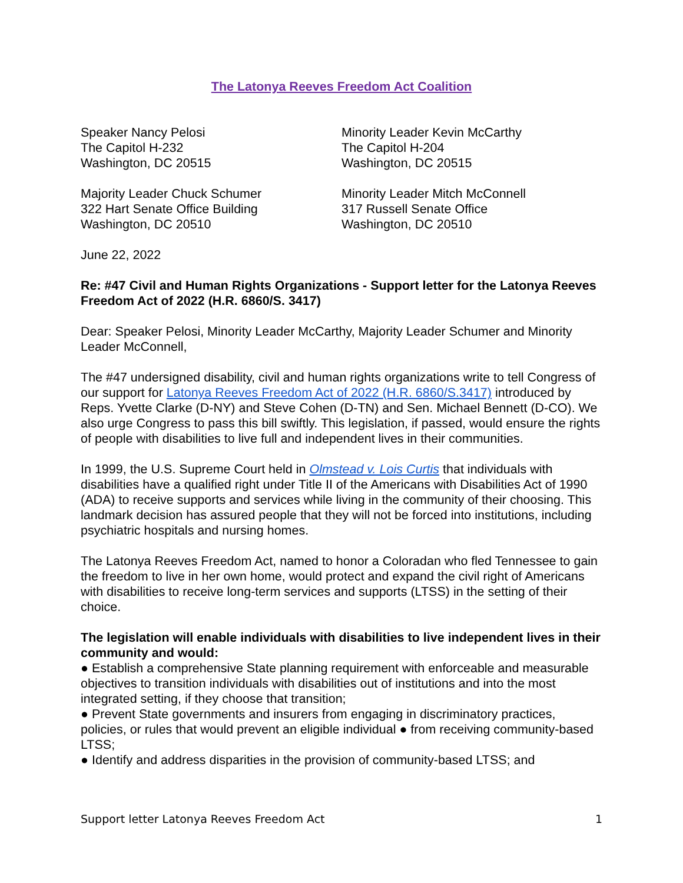The Latonya Reeves Freedom Act Coalition
Speaker Nancy Pelosi
The Capitol H-232
Washington, DC 20515
Minority Leader Kevin McCarthy
The Capitol H-204
Washington, DC 20515
Majority Leader Chuck Schumer
322 Hart Senate Office Building
Washington, DC 20510
Minority Leader Mitch McConnell
317 Russell Senate Office
Washington, DC 20510
June 22, 2022
Re: #47 Civil and Human Rights Organizations - Support letter for the Latonya Reeves Freedom Act of 2022 (H.R. 6860/S. 3417)
Dear: Speaker Pelosi, Minority Leader McCarthy, Majority Leader Schumer and Minority Leader McConnell,
The #47 undersigned disability, civil and human rights organizations write to tell Congress of our support for Latonya Reeves Freedom Act of 2022 (H.R. 6860/S.3417) introduced by Reps. Yvette Clarke (D-NY) and Steve Cohen (D-TN) and Sen. Michael Bennett (D-CO). We also urge Congress to pass this bill swiftly. This legislation, if passed, would ensure the rights of people with disabilities to live full and independent lives in their communities.
In 1999, the U.S. Supreme Court held in Olmstead v. Lois Curtis that individuals with disabilities have a qualified right under Title II of the Americans with Disabilities Act of 1990 (ADA) to receive supports and services while living in the community of their choosing. This landmark decision has assured people that they will not be forced into institutions, including psychiatric hospitals and nursing homes.
The Latonya Reeves Freedom Act, named to honor a Coloradan who fled Tennessee to gain the freedom to live in her own home, would protect and expand the civil right of Americans with disabilities to receive long-term services and supports (LTSS) in the setting of their choice.
The legislation will enable individuals with disabilities to live independent lives in their community and would:
● Establish a comprehensive State planning requirement with enforceable and measurable objectives to transition individuals with disabilities out of institutions and into the most integrated setting, if they choose that transition;
● Prevent State governments and insurers from engaging in discriminatory practices, policies, or rules that would prevent an eligible individual ● from receiving community-based LTSS;
● Identify and address disparities in the provision of community-based LTSS; and
Support letter Latonya Reeves Freedom Act 1